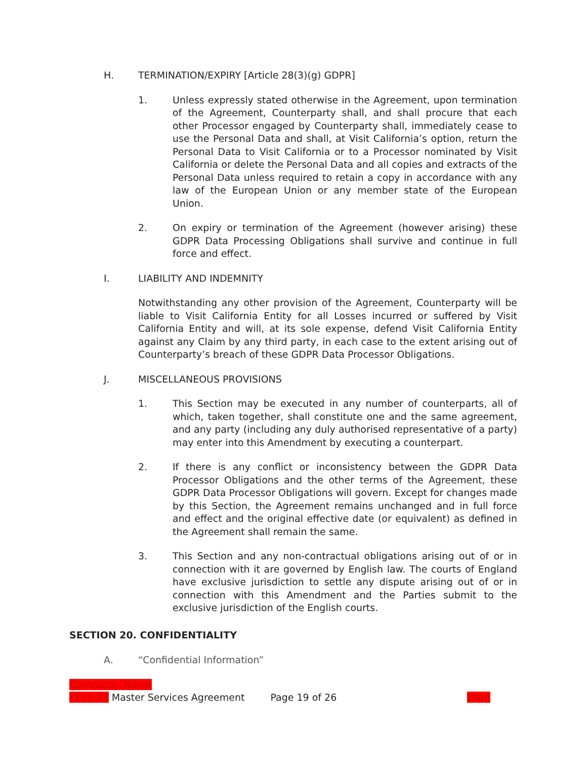H. TERMINATION/EXPIRY [Article 28(3)(g) GDPR]
1. Unless expressly stated otherwise in the Agreement, upon termination of the Agreement, Counterparty shall, and shall procure that each other Processor engaged by Counterparty shall, immediately cease to use the Personal Data and shall, at Visit California’s option, return the Personal Data to Visit California or to a Processor nominated by Visit California or delete the Personal Data and all copies and extracts of the Personal Data unless required to retain a copy in accordance with any law of the European Union or any member state of the European Union.
2. On expiry or termination of the Agreement (however arising) these GDPR Data Processing Obligations shall survive and continue in full force and effect.
I. LIABILITY AND INDEMNITY
Notwithstanding any other provision of the Agreement, Counterparty will be liable to Visit California Entity for all Losses incurred or suffered by Visit California Entity and will, at its sole expense, defend Visit California Entity against any Claim by any third party, in each case to the extent arising out of Counterparty’s breach of these GDPR Data Processor Obligations.
J. MISCELLANEOUS PROVISIONS
1. This Section may be executed in any number of counterparts, all of which, taken together, shall constitute one and the same agreement, and any party (including any duly authorised representative of a party) may enter into this Amendment by executing a counterpart.
2. If there is any conflict or inconsistency between the GDPR Data Processor Obligations and the other terms of the Agreement, these GDPR Data Processor Obligations will govern. Except for changes made by this Section, the Agreement remains unchanged and in full force and effect and the original effective date (or equivalent) as defined in the Agreement shall remain the same.
3. This Section and any non-contractual obligations arising out of or in connection with it are governed by English law. The courts of England have exclusive jurisdiction to settle any dispute arising out of or in connection with this Amendment and the Parties submit to the exclusive jurisdiction of the English courts.
SECTION 20. CONFIDENTIALITY
A. “Confidential Information”
Contractor Name
FY21-22 Master Services Agreement Page 19 of 26 Date